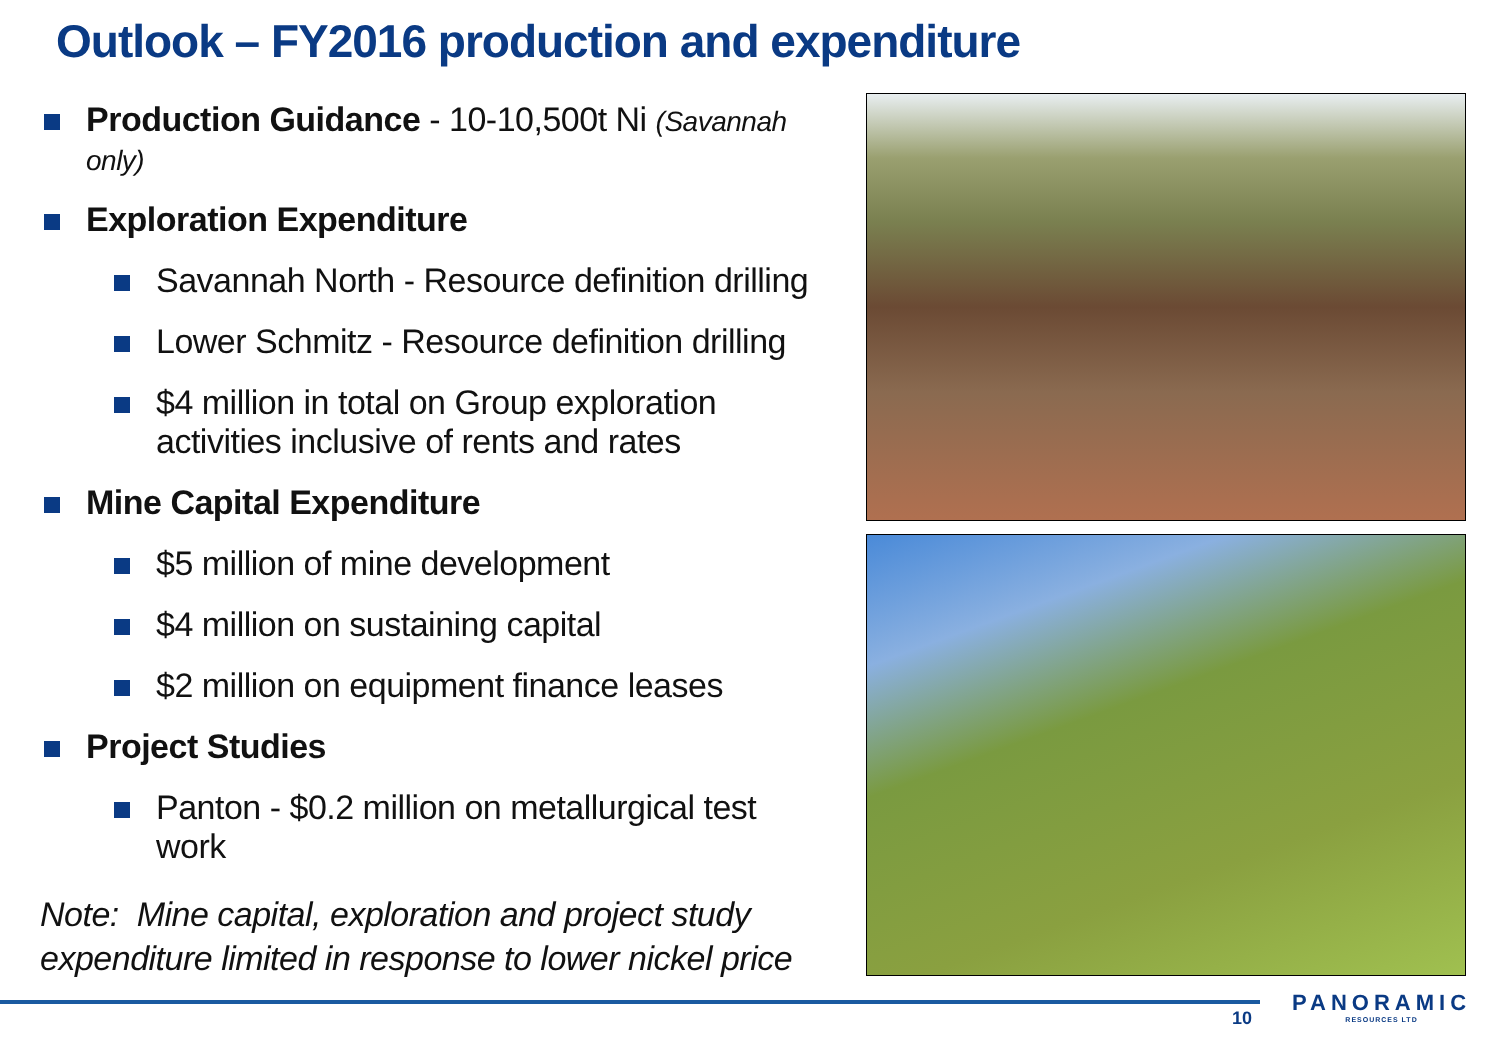Outlook – FY2016 production and expenditure
Production Guidance - 10-10,500t Ni (Savannah only)
Exploration Expenditure
Savannah North - Resource definition drilling
Lower Schmitz - Resource definition drilling
$4 million in total on Group exploration activities inclusive of rents and rates
Mine Capital Expenditure
$5 million of mine development
$4 million on sustaining capital
$2 million on equipment finance leases
Project Studies
Panton - $0.2 million on metallurgical test work
Note: Mine capital, exploration and project study expenditure limited in response to lower nickel price
10
PANORAMIC
RESOURCES LTD